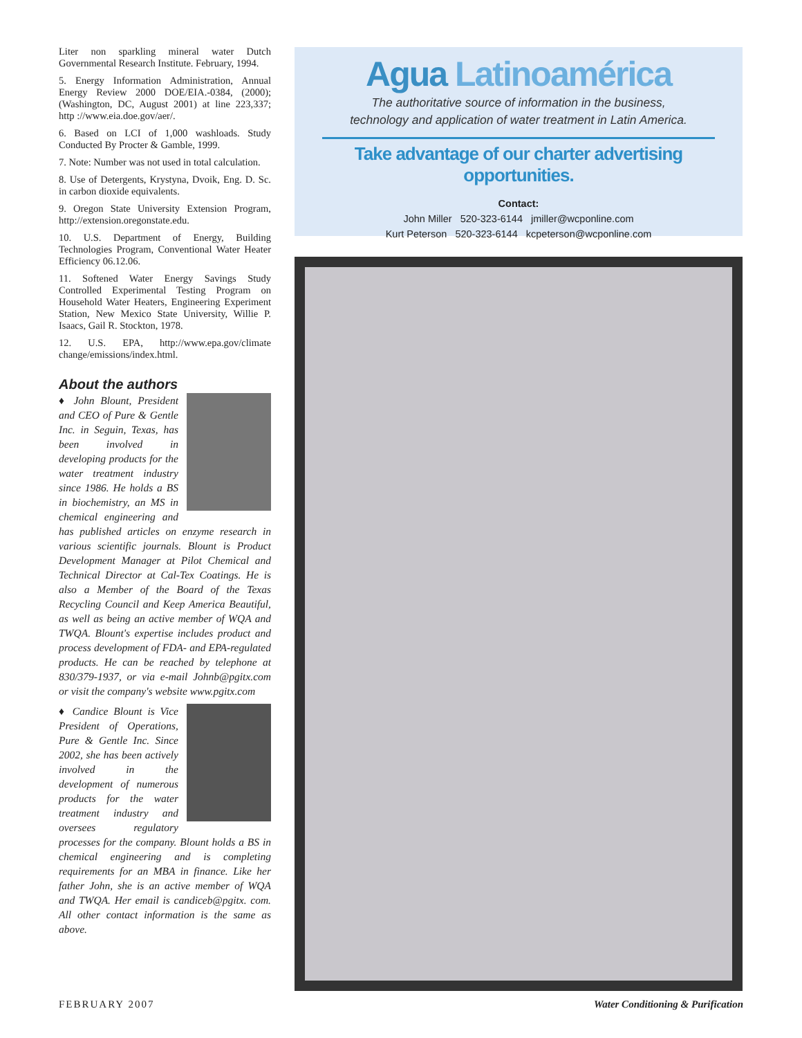Liter non sparkling mineral water Dutch Governmental Research Institute. February, 1994.
5. Energy Information Administration, Annual Energy Review 2000 DOE/EIA.-0384, (2000); (Washington, DC, August 2001) at line 223,337; http ://www.eia.doe.gov/aer/.
6. Based on LCI of 1,000 washloads. Study Conducted By Procter & Gamble, 1999.
7. Note: Number was not used in total calculation.
8. Use of Detergents, Krystyna, Dvoik, Eng. D. Sc. in carbon dioxide equivalents.
9. Oregon State University Extension Program, http://extension.oregonstate.edu.
10. U.S. Department of Energy, Building Technologies Program, Conventional Water Heater Efficiency 06.12.06.
11. Softened Water Energy Savings Study Controlled Experimental Testing Program on Household Water Heaters, Engineering Experiment Station, New Mexico State University, Willie P. Isaacs, Gail R. Stockton, 1978.
12. U.S. EPA, http://www.epa.gov/climate change/emissions/index.html.
About the authors
♦ John Blount, President and CEO of Pure & Gentle Inc. in Seguin, Texas, has been involved in developing products for the water treatment industry since 1986. He holds a BS in biochemistry, an MS in chemical engineering and has published articles on enzyme research in various scientific journals. Blount is Product Development Manager at Pilot Chemical and Technical Director at Cal-Tex Coatings. He is also a Member of the Board of the Texas Recycling Council and Keep America Beautiful, as well as being an active member of WQA and TWQA. Blount's expertise includes product and process development of FDA- and EPA-regulated products. He can be reached by telephone at 830/379-1937, or via e-mail Johnb@pgitx.com or visit the company's website www.pgitx.com
♦ Candice Blount is Vice President of Operations, Pure & Gentle Inc. Since 2002, she has been actively involved in the development of numerous products for the water treatment industry and oversees regulatory processes for the company. Blount holds a BS in chemical engineering and is completing requirements for an MBA in finance. Like her father John, she is an active member of WQA and TWQA. Her email is candiceb@pgitx. com. All other contact information is the same as above.
Agua Latinoamérica
The authoritative source of information in the business,
technology and application of water treatment in Latin America.
Take advantage of our charter advertising opportunities.
Contact:
John Miller 520-323-6144 jmiller@wcponline.com
Kurt Peterson 520-323-6144 kcpeterson@wcponline.com
FEBRUARY 2007
Water Conditioning & Purification